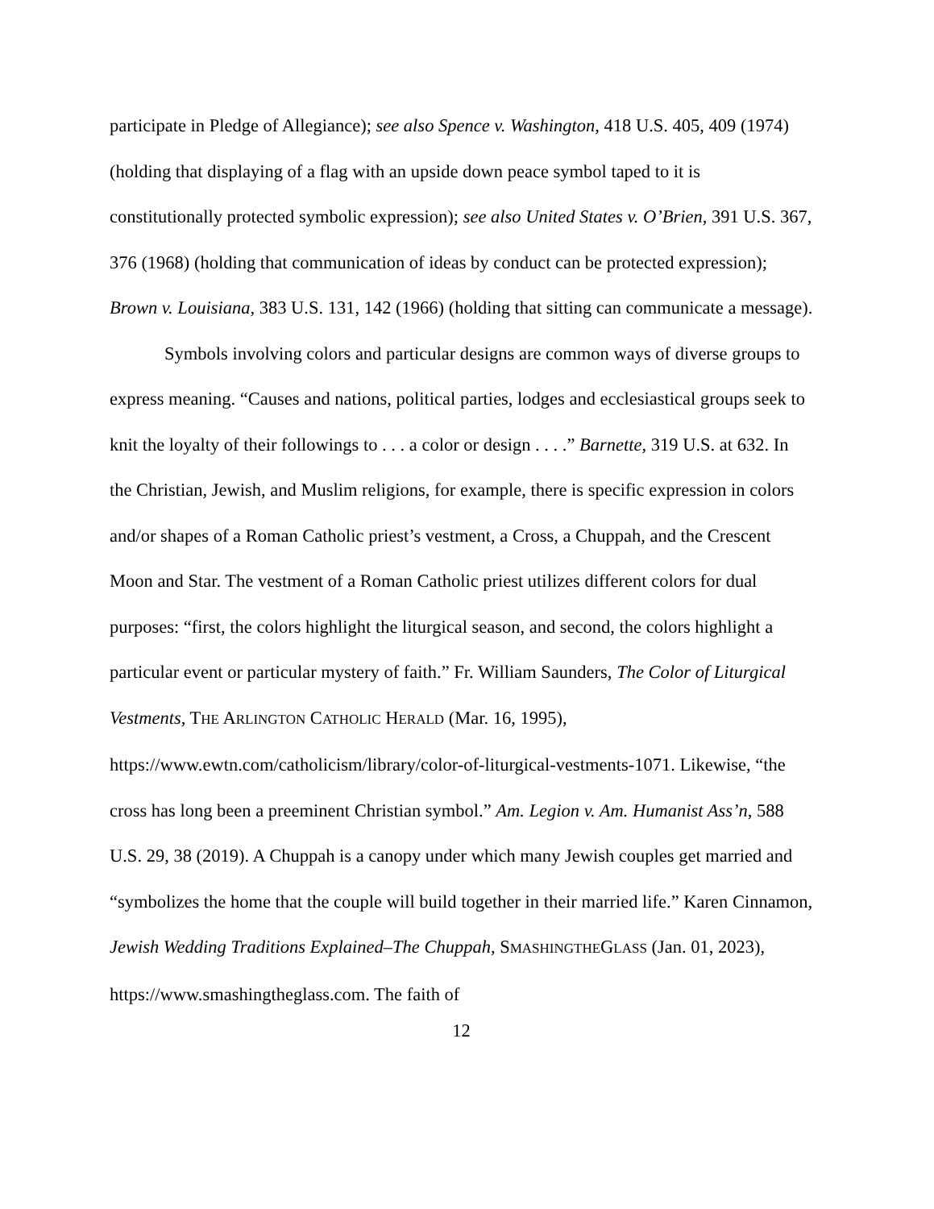participate in Pledge of Allegiance); see also Spence v. Washington, 418 U.S. 405, 409 (1974) (holding that displaying of a flag with an upside down peace symbol taped to it is constitutionally protected symbolic expression); see also United States v. O’Brien, 391 U.S. 367, 376 (1968) (holding that communication of ideas by conduct can be protected expression); Brown v. Louisiana, 383 U.S. 131, 142 (1966) (holding that sitting can communicate a message).
Symbols involving colors and particular designs are common ways of diverse groups to express meaning. “Causes and nations, political parties, lodges and ecclesiastical groups seek to knit the loyalty of their followings to . . . a color or design . . . .” Barnette, 319 U.S. at 632. In the Christian, Jewish, and Muslim religions, for example, there is specific expression in colors and/or shapes of a Roman Catholic priest’s vestment, a Cross, a Chuppah, and the Crescent Moon and Star. The vestment of a Roman Catholic priest utilizes different colors for dual purposes: “first, the colors highlight the liturgical season, and second, the colors highlight a particular event or particular mystery of faith.” Fr. William Saunders, The Color of Liturgical Vestments, THE ARLINGTON CATHOLIC HERALD (Mar. 16, 1995), https://www.ewtn.com/catholicism/library/color-of-liturgical-vestments-1071. Likewise, “the cross has long been a preeminent Christian symbol.” Am. Legion v. Am. Humanist Ass’n, 588 U.S. 29, 38 (2019). A Chuppah is a canopy under which many Jewish couples get married and “symbolizes the home that the couple will build together in their married life.” Karen Cinnamon, Jewish Wedding Traditions Explained–The Chuppah, SMASHINGTHEGLASS (Jan. 01, 2023), https://www.smashingtheglass.com. The faith of
12